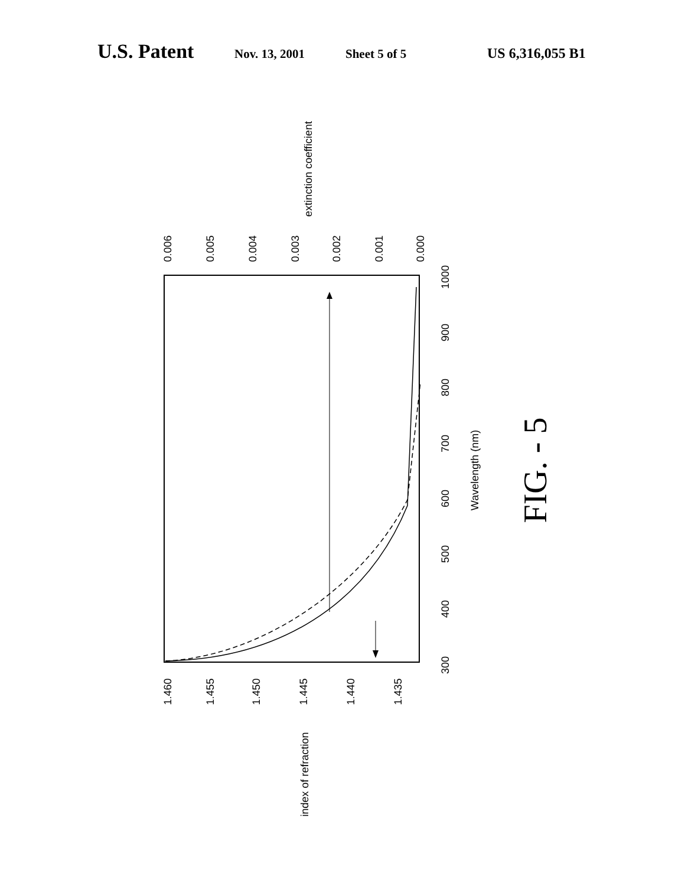U.S. Patent Nov. 13, 2001 Sheet 5 of 5 US 6,316,055 B1
0.006
0.005
0.004
0.003
0.002
0.001
0.000
extinction coefficient
1.460
1.455
1.450
1.445
1.440
1.435
index of refraction
300
400
500
600
700
800
900
1000
Wavelength (nm)
FIG. - 5